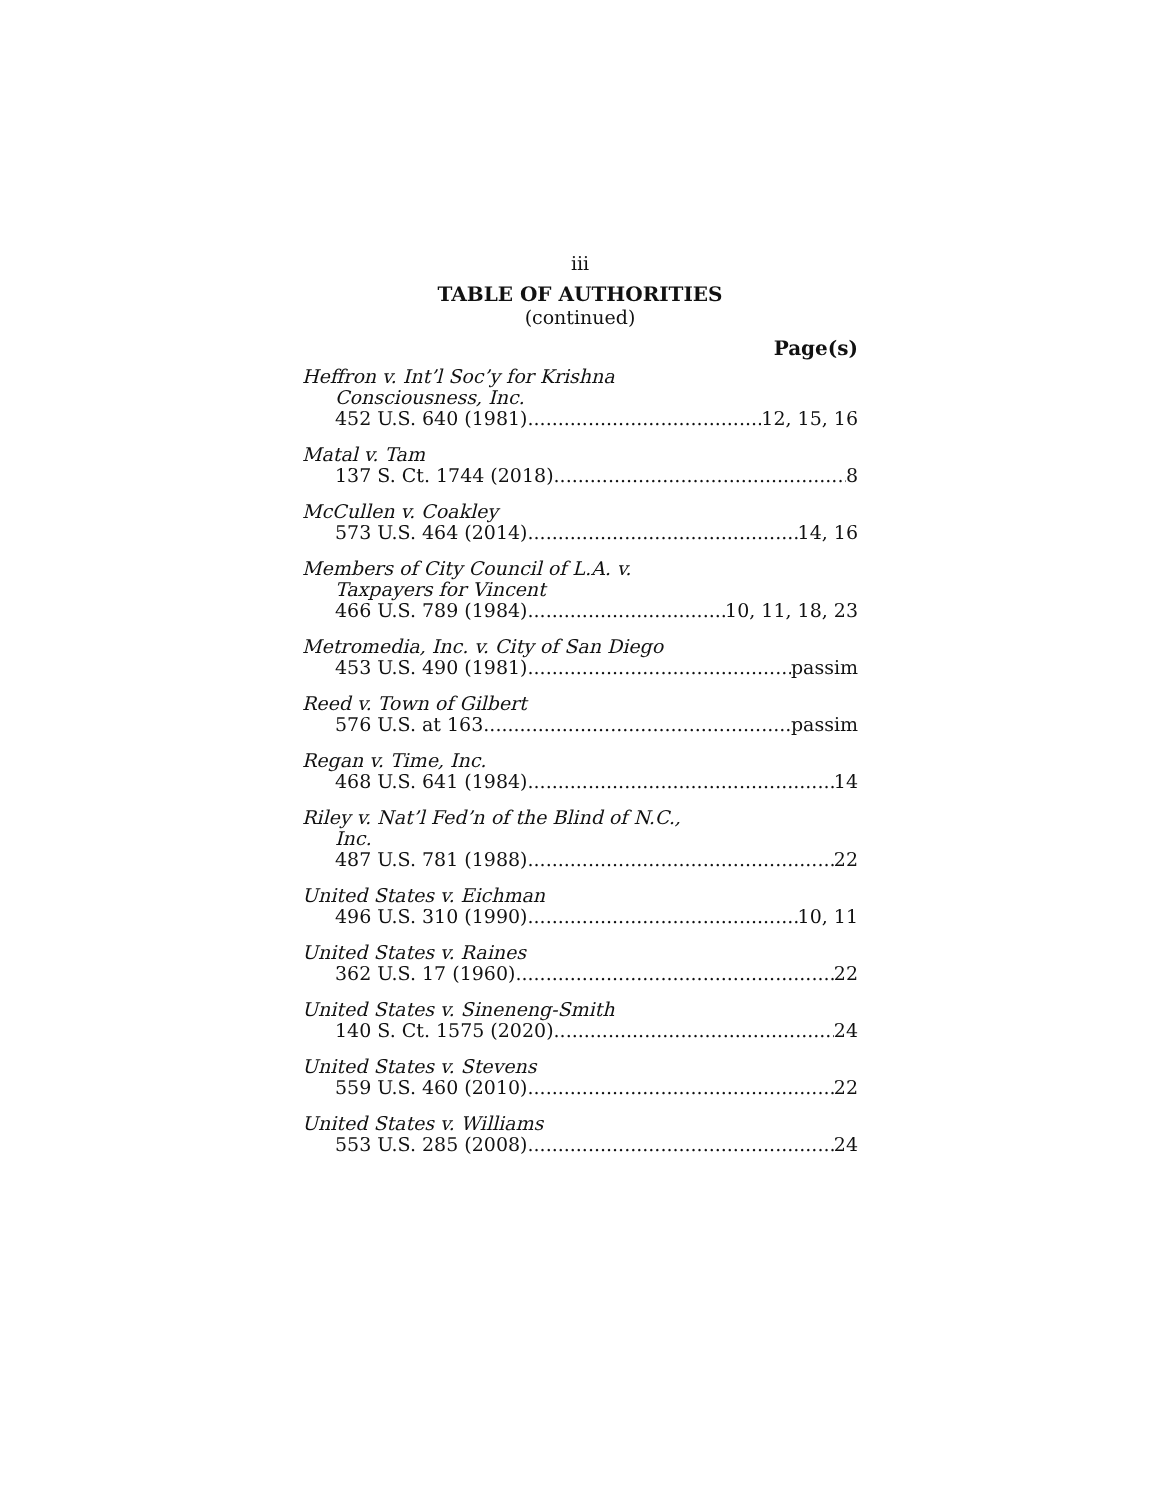iii
TABLE OF AUTHORITIES
(continued)
Page(s)
Heffron v. Int’l Soc’y for Krishna
Consciousness, Inc.
452 U.S. 640 (1981) 12, 15, 16
Matal v. Tam
137 S. Ct. 1744 (2018) 8
McCullen v. Coakley
573 U.S. 464 (2014) 14, 16
Members of City Council of L.A. v.
Taxpayers for Vincent
466 U.S. 789 (1984) 10, 11, 18, 23
Metromedia, Inc. v. City of San Diego
453 U.S. 490 (1981) passim
Reed v. Town of Gilbert
576 U.S. at 163 passim
Regan v. Time, Inc.
468 U.S. 641 (1984) 14
Riley v. Nat’l Fed’n of the Blind of N.C.,
Inc.
487 U.S. 781 (1988) 22
United States v. Eichman
496 U.S. 310 (1990) 10, 11
United States v. Raines
362 U.S. 17 (1960) 22
United States v. Sineneng-Smith
140 S. Ct. 1575 (2020) 24
United States v. Stevens
559 U.S. 460 (2010) 22
United States v. Williams
553 U.S. 285 (2008) 24